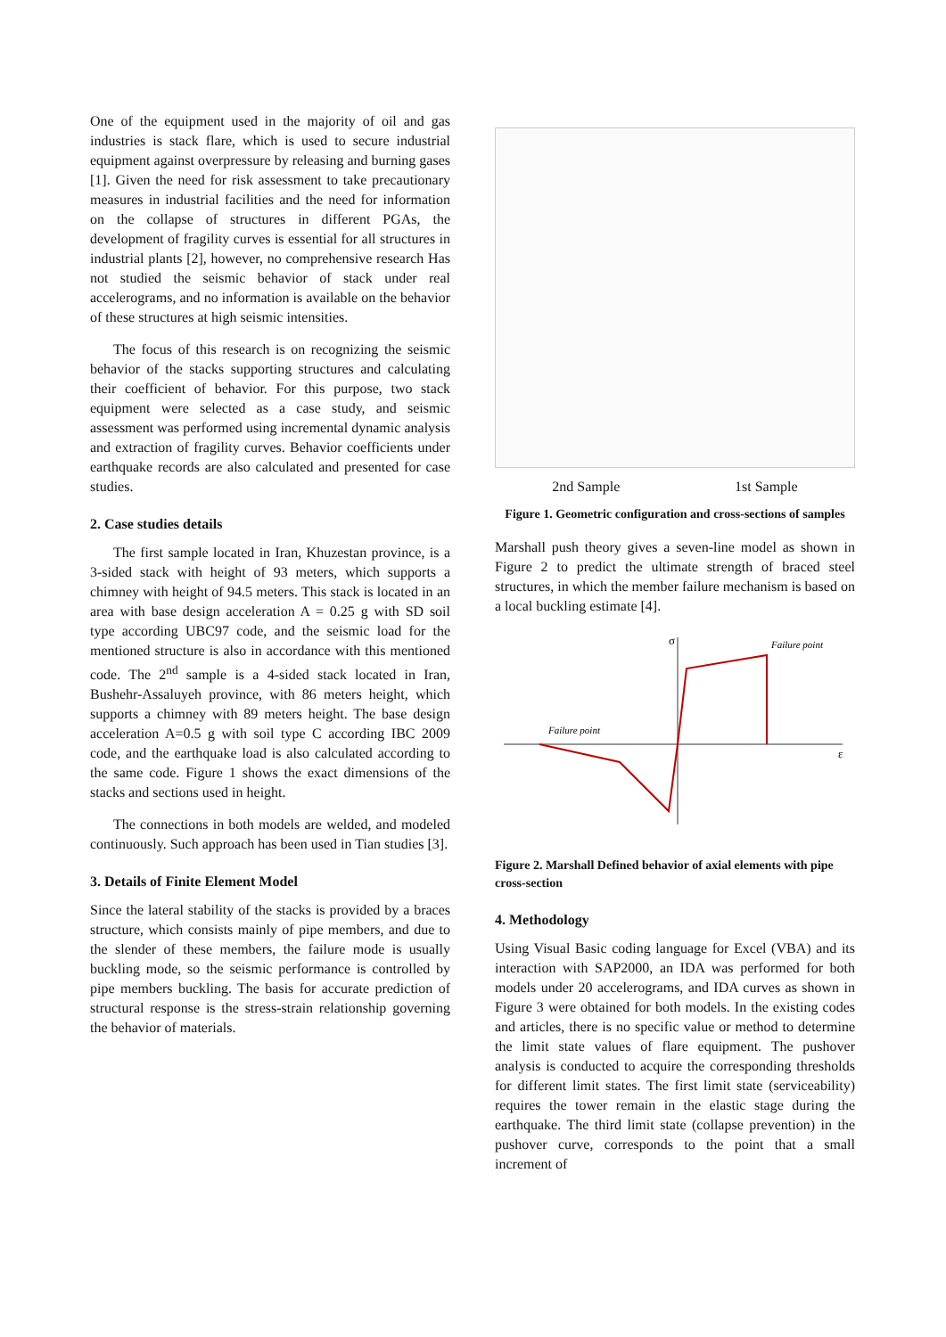One of the equipment used in the majority of oil and gas industries is stack flare, which is used to secure industrial equipment against overpressure by releasing and burning gases [1]. Given the need for risk assessment to take precautionary measures in industrial facilities and the need for information on the collapse of structures in different PGAs, the development of fragility curves is essential for all structures in industrial plants [2], however, no comprehensive research Has not studied the seismic behavior of stack under real accelerograms, and no information is available on the behavior of these structures at high seismic intensities.
The focus of this research is on recognizing the seismic behavior of the stacks supporting structures and calculating their coefficient of behavior. For this purpose, two stack equipment were selected as a case study, and seismic assessment was performed using incremental dynamic analysis and extraction of fragility curves. Behavior coefficients under earthquake records are also calculated and presented for case studies.
2. Case studies details
The first sample located in Iran, Khuzestan province, is a 3-sided stack with height of 93 meters, which supports a chimney with height of 94.5 meters. This stack is located in an area with base design acceleration A = 0.25 g with SD soil type according UBC97 code, and the seismic load for the mentioned structure is also in accordance with this mentioned code. The 2<sup>nd</sup> sample is a 4-sided stack located in Iran, Bushehr-Assaluyeh province, with 86 meters height, which supports a chimney with 89 meters height. The base design acceleration A=0.5 g with soil type C according IBC 2009 code, and the earthquake load is also calculated according to the same code. Figure 1 shows the exact dimensions of the stacks and sections used in height.
The connections in both models are welded, and modeled continuously. Such approach has been used in Tian studies [3].
3. Details of Finite Element Model
Since the lateral stability of the stacks is provided by a braces structure, which consists mainly of pipe members, and due to the slender of these members, the failure mode is usually buckling mode, so the seismic performance is controlled by pipe members buckling. The basis for accurate prediction of structural response is the stress-strain relationship governing the behavior of materials.
2nd Sample 1st Sample
Figure 1. Geometric configuration and cross-sections of samples
Marshall push theory gives a seven-line model as shown in Figure 2 to predict the ultimate strength of braced steel structures, in which the member failure mechanism is based on a local buckling estimate [4].
σ
ε
Failure point
Failure point
Figure 2. Marshall Defined behavior of axial elements with pipe cross-section
4. Methodology
Using Visual Basic coding language for Excel (VBA) and its interaction with SAP2000, an IDA was performed for both models under 20 accelerograms, and IDA curves as shown in Figure 3 were obtained for both models. In the existing codes and articles, there is no specific value or method to determine the limit state values of flare equipment. The pushover analysis is conducted to acquire the corresponding thresholds for different limit states. The first limit state (serviceability) requires the tower remain in the elastic stage during the earthquake. The third limit state (collapse prevention) in the pushover curve, corresponds to the point that a small increment of